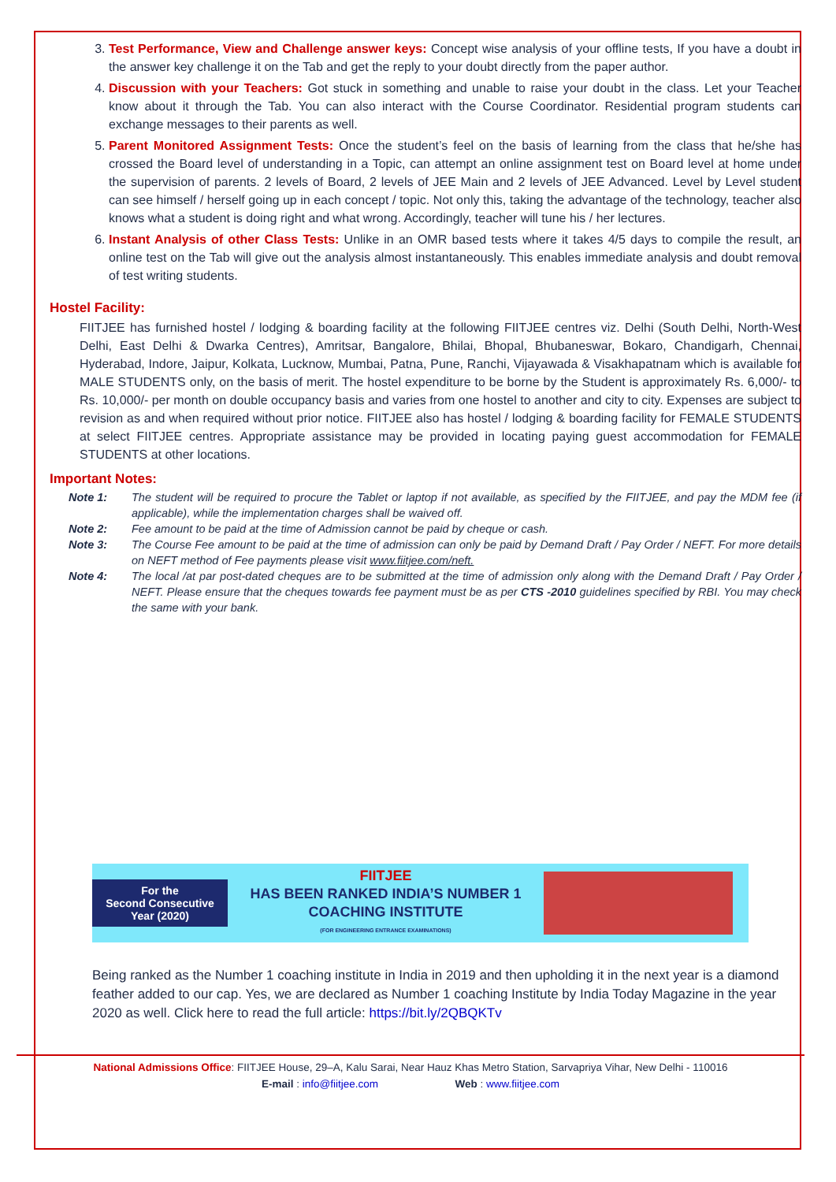3. Test Performance, View and Challenge answer keys: Concept wise analysis of your offline tests, If you have a doubt in the answer key challenge it on the Tab and get the reply to your doubt directly from the paper author.
4. Discussion with your Teachers: Got stuck in something and unable to raise your doubt in the class. Let your Teacher know about it through the Tab. You can also interact with the Course Coordinator. Residential program students can exchange messages to their parents as well.
5. Parent Monitored Assignment Tests: Once the student’s feel on the basis of learning from the class that he/she has crossed the Board level of understanding in a Topic, can attempt an online assignment test on Board level at home under the supervision of parents. 2 levels of Board, 2 levels of JEE Main and 2 levels of JEE Advanced. Level by Level student can see himself / herself going up in each concept / topic. Not only this, taking the advantage of the technology, teacher also knows what a student is doing right and what wrong. Accordingly, teacher will tune his / her lectures.
6. Instant Analysis of other Class Tests: Unlike in an OMR based tests where it takes 4/5 days to compile the result, an online test on the Tab will give out the analysis almost instantaneously. This enables immediate analysis and doubt removal of test writing students.
Hostel Facility:
FIITJEE has furnished hostel / lodging & boarding facility at the following FIITJEE centres viz. Delhi (South Delhi, North-West Delhi, East Delhi & Dwarka Centres), Amritsar, Bangalore, Bhilai, Bhopal, Bhubaneswar, Bokaro, Chandigarh, Chennai, Hyderabad, Indore, Jaipur, Kolkata, Lucknow, Mumbai, Patna, Pune, Ranchi, Vijayawada & Visakhapatnam which is available for MALE STUDENTS only, on the basis of merit. The hostel expenditure to be borne by the Student is approximately Rs. 6,000/- to Rs. 10,000/- per month on double occupancy basis and varies from one hostel to another and city to city. Expenses are subject to revision as and when required without prior notice. FIITJEE also has hostel / lodging & boarding facility for FEMALE STUDENTS at select FIITJEE centres. Appropriate assistance may be provided in locating paying guest accommodation for FEMALE STUDENTS at other locations.
Important Notes:
Note 1: The student will be required to procure the Tablet or laptop if not available, as specified by the FIITJEE, and pay the MDM fee (if applicable), while the implementation charges shall be waived off.
Note 2: Fee amount to be paid at the time of Admission cannot be paid by cheque or cash.
Note 3: The Course Fee amount to be paid at the time of admission can only be paid by Demand Draft / Pay Order / NEFT. For more details on NEFT method of Fee payments please visit www.fiitjee.com/neft.
Note 4: The local /at par post-dated cheques are to be submitted at the time of admission only along with the Demand Draft / Pay Order / NEFT. Please ensure that the cheques towards fee payment must be as per CTS -2010 guidelines specified by RBI. You may check the same with your bank.
For the
Second Consecutive
Year (2020)
FIITJEE
HAS BEEN RANKED INDIA’S NUMBER 1
COACHING INSTITUTE
(FOR ENGINEERING ENTRANCE EXAMINATIONS)
Being ranked as the Number 1 coaching institute in India in 2019 and then upholding it in the next year is a diamond feather added to our cap. Yes, we are declared as Number 1 coaching Institute by India Today Magazine in the year 2020 as well. Click here to read the full article: https://bit.ly/2QBQKTv
National Admissions Office: FIITJEE House, 29–A, Kalu Sarai, Near Hauz Khas Metro Station, Sarvapriya Vihar, New Delhi - 110016
E-mail : info@fiitjee.com Web : www.fiitjee.com